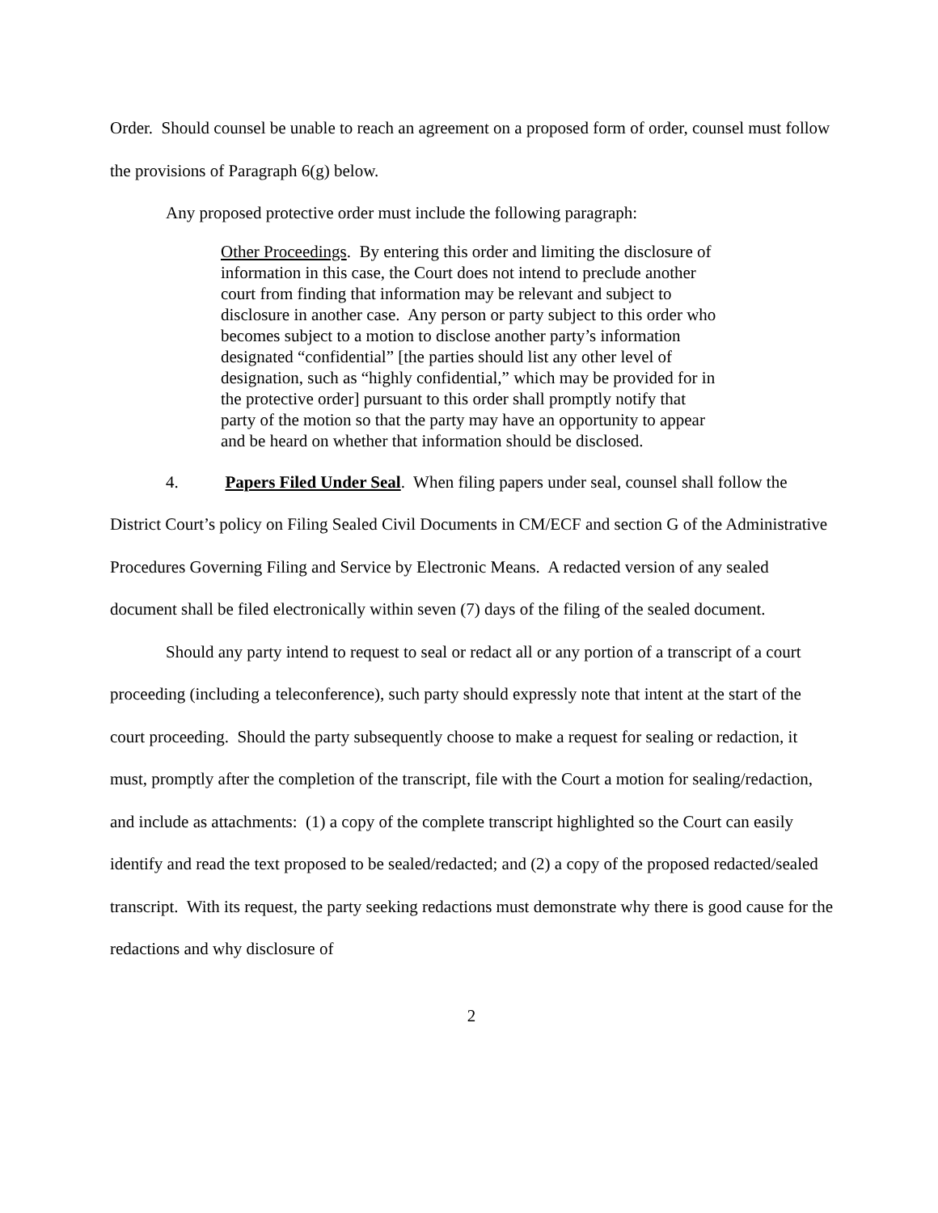Order. Should counsel be unable to reach an agreement on a proposed form of order, counsel must follow the provisions of Paragraph 6(g) below.
Any proposed protective order must include the following paragraph:
Other Proceedings. By entering this order and limiting the disclosure of information in this case, the Court does not intend to preclude another court from finding that information may be relevant and subject to disclosure in another case. Any person or party subject to this order who becomes subject to a motion to disclose another party’s information designated “confidential” [the parties should list any other level of designation, such as “highly confidential,” which may be provided for in the protective order] pursuant to this order shall promptly notify that party of the motion so that the party may have an opportunity to appear and be heard on whether that information should be disclosed.
4. Papers Filed Under Seal. When filing papers under seal, counsel shall follow the District Court’s policy on Filing Sealed Civil Documents in CM/ECF and section G of the Administrative Procedures Governing Filing and Service by Electronic Means. A redacted version of any sealed document shall be filed electronically within seven (7) days of the filing of the sealed document.
Should any party intend to request to seal or redact all or any portion of a transcript of a court proceeding (including a teleconference), such party should expressly note that intent at the start of the court proceeding. Should the party subsequently choose to make a request for sealing or redaction, it must, promptly after the completion of the transcript, file with the Court a motion for sealing/redaction, and include as attachments: (1) a copy of the complete transcript highlighted so the Court can easily identify and read the text proposed to be sealed/redacted; and (2) a copy of the proposed redacted/sealed transcript. With its request, the party seeking redactions must demonstrate why there is good cause for the redactions and why disclosure of
2